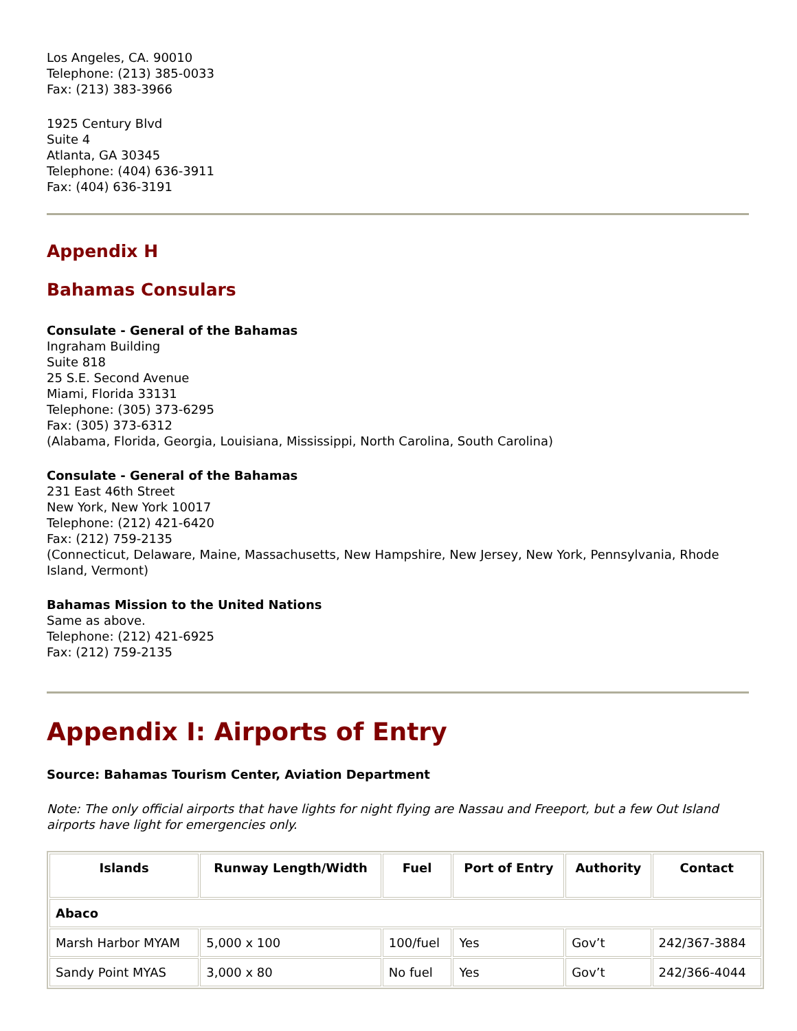Los Angeles, CA. 90010
Telephone: (213) 385-0033
Fax: (213) 383-3966
1925 Century Blvd
Suite 4
Atlanta, GA 30345
Telephone: (404) 636-3911
Fax: (404) 636-3191
Appendix H
Bahamas Consulars
Consulate - General of the Bahamas
Ingraham Building
Suite 818
25 S.E. Second Avenue
Miami, Florida 33131
Telephone: (305) 373-6295
Fax: (305) 373-6312
(Alabama, Florida, Georgia, Louisiana, Mississippi, North Carolina, South Carolina)
Consulate - General of the Bahamas
231 East 46th Street
New York, New York 10017
Telephone: (212) 421-6420
Fax: (212) 759-2135
(Connecticut, Delaware, Maine, Massachusetts, New Hampshire, New Jersey, New York, Pennsylvania, Rhode Island, Vermont)
Bahamas Mission to the United Nations
Same as above.
Telephone: (212) 421-6925
Fax: (212) 759-2135
Appendix I: Airports of Entry
Source: Bahamas Tourism Center, Aviation Department
Note: The only official airports that have lights for night flying are Nassau and Freeport, but a few Out Island airports have light for emergencies only.
| Islands | Runway Length/Width | Fuel | Port of Entry | Authority | Contact |
| --- | --- | --- | --- | --- | --- |
| Abaco | | | | | |
| Marsh Harbor MYAM | 5,000 x 100 | 100/fuel | Yes | Gov’t | 242/367-3884 |
| Sandy Point MYAS | 3,000 x 80 | No fuel | Yes | Gov’t | 242/366-4044 |